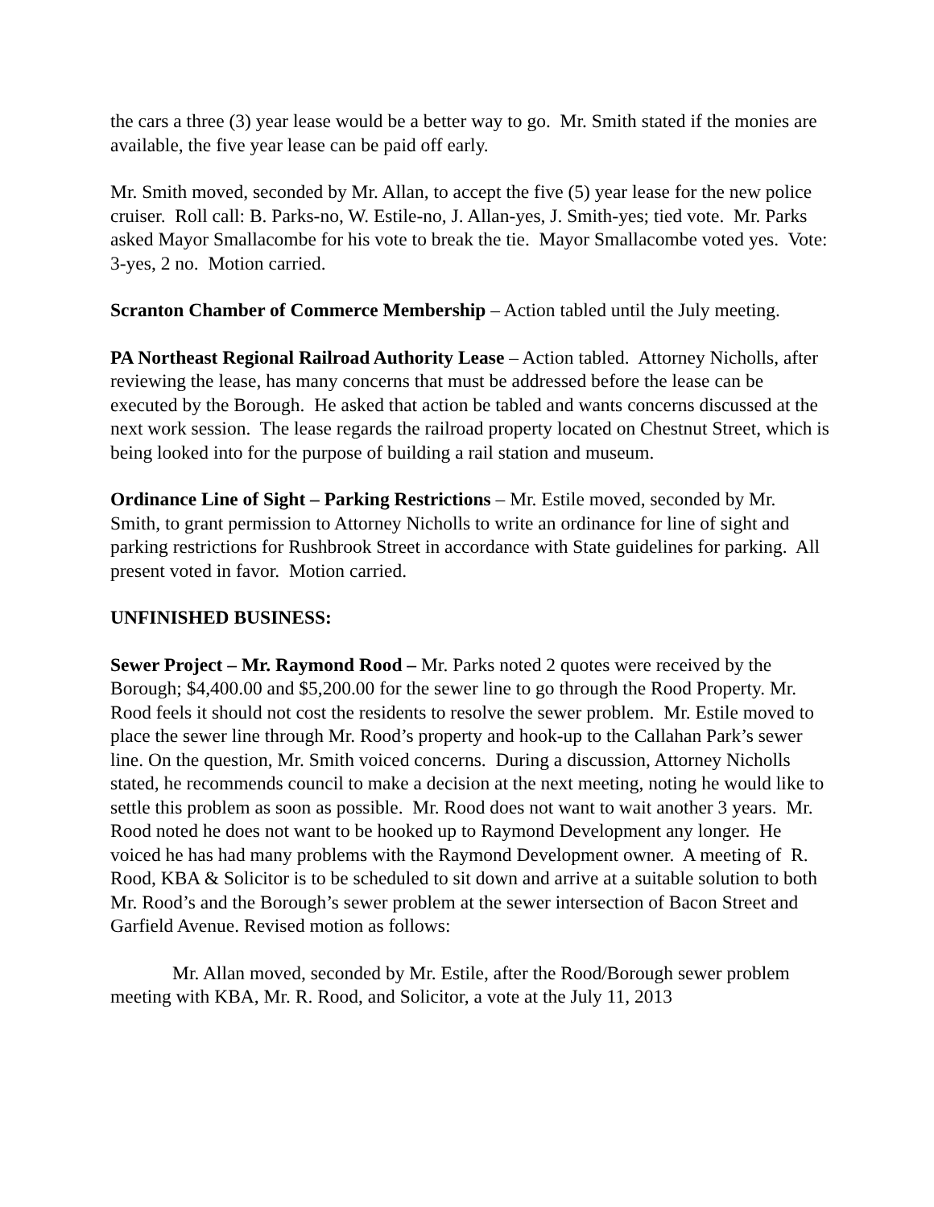the cars a three (3) year lease would be a better way to go. Mr. Smith stated if the monies are available, the five year lease can be paid off early.
Mr. Smith moved, seconded by Mr. Allan, to accept the five (5) year lease for the new police cruiser. Roll call: B. Parks-no, W. Estile-no, J. Allan-yes, J. Smith-yes; tied vote. Mr. Parks asked Mayor Smallacombe for his vote to break the tie. Mayor Smallacombe voted yes. Vote: 3-yes, 2 no. Motion carried.
Scranton Chamber of Commerce Membership – Action tabled until the July meeting.
PA Northeast Regional Railroad Authority Lease – Action tabled. Attorney Nicholls, after reviewing the lease, has many concerns that must be addressed before the lease can be executed by the Borough. He asked that action be tabled and wants concerns discussed at the next work session. The lease regards the railroad property located on Chestnut Street, which is being looked into for the purpose of building a rail station and museum.
Ordinance Line of Sight – Parking Restrictions – Mr. Estile moved, seconded by Mr. Smith, to grant permission to Attorney Nicholls to write an ordinance for line of sight and parking restrictions for Rushbrook Street in accordance with State guidelines for parking. All present voted in favor. Motion carried.
UNFINISHED BUSINESS:
Sewer Project – Mr. Raymond Rood – Mr. Parks noted 2 quotes were received by the Borough; $4,400.00 and $5,200.00 for the sewer line to go through the Rood Property. Mr. Rood feels it should not cost the residents to resolve the sewer problem. Mr. Estile moved to place the sewer line through Mr. Rood’s property and hook-up to the Callahan Park’s sewer line. On the question, Mr. Smith voiced concerns. During a discussion, Attorney Nicholls stated, he recommends council to make a decision at the next meeting, noting he would like to settle this problem as soon as possible. Mr. Rood does not want to wait another 3 years. Mr. Rood noted he does not want to be hooked up to Raymond Development any longer. He voiced he has had many problems with the Raymond Development owner. A meeting of R. Rood, KBA & Solicitor is to be scheduled to sit down and arrive at a suitable solution to both Mr. Rood’s and the Borough’s sewer problem at the sewer intersection of Bacon Street and Garfield Avenue. Revised motion as follows:
Mr. Allan moved, seconded by Mr. Estile, after the Rood/Borough sewer problem meeting with KBA, Mr. R. Rood, and Solicitor, a vote at the July 11, 2013